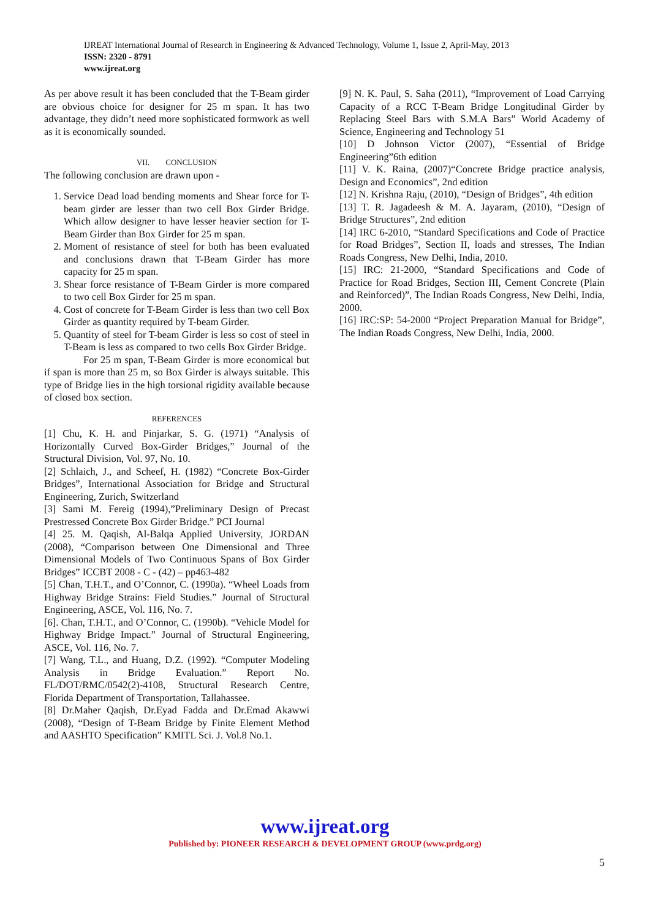IJREAT International Journal of Research in Engineering & Advanced Technology, Volume 1, Issue 2, April-May, 2013
ISSN: 2320 - 8791
www.ijreat.org
As per above result it has been concluded that the T-Beam girder are obvious choice for designer for 25 m span. It has two advantage, they didn’t need more sophisticated formwork as well as it is economically sounded.
VII. CONCLUSION
The following conclusion are drawn upon -
1. Service Dead load bending moments and Shear force for T-beam girder are lesser than two cell Box Girder Bridge. Which allow designer to have lesser heavier section for T-Beam Girder than Box Girder for 25 m span.
2. Moment of resistance of steel for both has been evaluated and conclusions drawn that T-Beam Girder has more capacity for 25 m span.
3. Shear force resistance of T-Beam Girder is more compared to two cell Box Girder for 25 m span.
4. Cost of concrete for T-Beam Girder is less than two cell Box Girder as quantity required by T-beam Girder.
5. Quantity of steel for T-beam Girder is less so cost of steel in T-Beam is less as compared to two cells Box Girder Bridge.
For 25 m span, T-Beam Girder is more economical but if span is more than 25 m, so Box Girder is always suitable. This type of Bridge lies in the high torsional rigidity available because of closed box section.
REFERENCES
[1] Chu, K. H. and Pinjarkar, S. G. (1971) “Analysis of Horizontally Curved Box-Girder Bridges,” Journal of the Structural Division, Vol. 97, No. 10.
[2] Schlaich, J., and Scheef, H. (1982) “Concrete Box-Girder Bridges”, International Association for Bridge and Structural Engineering, Zurich, Switzerland
[3] Sami M. Fereig (1994),”Preliminary Design of Precast Prestressed Concrete Box Girder Bridge.” PCI Journal
[4] 25. M. Qaqish, Al-Balqa Applied University, JORDAN (2008), “Comparison between One Dimensional and Three Dimensional Models of Two Continuous Spans of Box Girder Bridges” ICCBT 2008 - C - (42) – pp463-482
[5] Chan, T.H.T., and O’Connor, C. (1990a). “Wheel Loads from Highway Bridge Strains: Field Studies.” Journal of Structural Engineering, ASCE, Vol. 116, No. 7.
[6]. Chan, T.H.T., and O’Connor, C. (1990b). “Vehicle Model for Highway Bridge Impact.” Journal of Structural Engineering, ASCE, Vol. 116, No. 7.
[7] Wang, T.L., and Huang, D.Z. (1992). “Computer Modeling Analysis in Bridge Evaluation.” Report No. FL/DOT/RMC/0542(2)-4108, Structural Research Centre, Florida Department of Transportation, Tallahassee.
[8] Dr.Maher Qaqish, Dr.Eyad Fadda and Dr.Emad Akawwi (2008), “Design of T-Beam Bridge by Finite Element Method and AASHTO Specification” KMITL Sci. J. Vol.8 No.1.
[9] N. K. Paul, S. Saha (2011), “Improvement of Load Carrying Capacity of a RCC T-Beam Bridge Longitudinal Girder by Replacing Steel Bars with S.M.A Bars” World Academy of Science, Engineering and Technology 51
[10] D Johnson Victor (2007), “Essential of Bridge Engineering”6th edition
[11] V. K. Raina, (2007)“Concrete Bridge practice analysis, Design and Economics”, 2nd edition
[12] N. Krishna Raju, (2010), “Design of Bridges”, 4th edition
[13] T. R. Jagadeesh & M. A. Jayaram, (2010), “Design of Bridge Structures”, 2nd edition
[14] IRC 6-2010, “Standard Specifications and Code of Practice for Road Bridges”, Section II, loads and stresses, The Indian Roads Congress, New Delhi, India, 2010.
[15] IRC: 21-2000, “Standard Specifications and Code of Practice for Road Bridges, Section III, Cement Concrete (Plain and Reinforced)”, The Indian Roads Congress, New Delhi, India, 2000.
[16] IRC:SP: 54-2000 “Project Preparation Manual for Bridge”, The Indian Roads Congress, New Delhi, India, 2000.
www.ijreat.org
Published by: PIONEER RESEARCH & DEVELOPMENT GROUP (www.prdg.org)
5